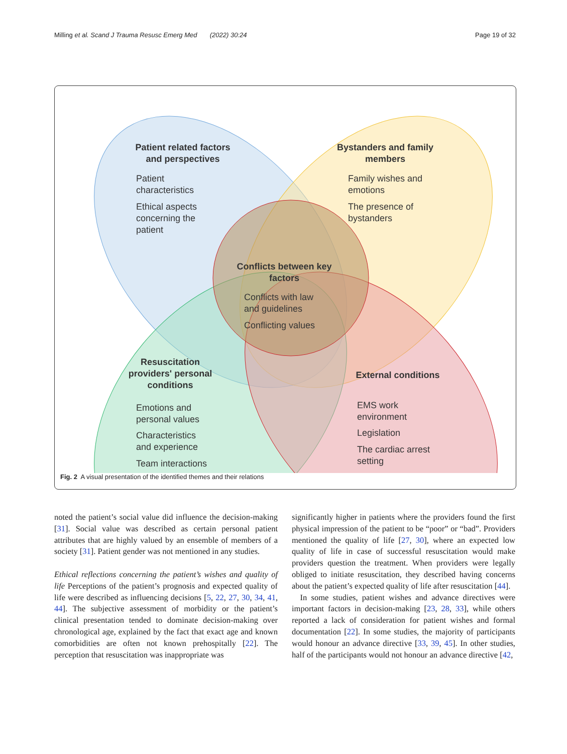Milling et al. Scand J Trauma Resusc Emerg Med (2022) 30:24 Page 19 of 32
Patient related factors
and perspectives
Bystanders and family
members
Conflicts between key
factors
Resuscitation
providers' personal
conditions
External conditions
Patient
characteristics
Ethical aspects
concerning the
patient
Family wishes and
emotions
The presence of
bystanders
Conflicts with law
and guidelines
Conflicting values
Emotions and
personal values
Characteristics
and experience
Team interactions
EMS work
environment
Legislation
The cardiac arrest
setting
Fig. 2 A visual presentation of the identified themes and their relations
noted the patient’s social value did influence the decision-making [31]. Social value was described as certain personal patient attributes that are highly valued by an ensemble of members of a society [31]. Patient gender was not mentioned in any studies.
Ethical reflections concerning the patient’s wishes and quality of life Perceptions of the patient’s prognosis and expected quality of life were described as influencing decisions [5, 22, 27, 30, 34, 41, 44]. The subjective assessment of morbidity or the patient’s clinical presentation tended to dominate decision-making over chronological age, explained by the fact that exact age and known comorbidities are often not known prehospitally [22]. The perception that resuscitation was inappropriate was
significantly higher in patients where the providers found the first physical impression of the patient to be “poor” or “bad”. Providers mentioned the quality of life [27, 30], where an expected low quality of life in case of successful resuscitation would make providers question the treatment. When providers were legally obliged to initiate resuscitation, they described having concerns about the patient’s expected quality of life after resuscitation [44].
In some studies, patient wishes and advance directives were important factors in decision-making [23, 28, 33], while others reported a lack of consideration for patient wishes and formal documentation [22]. In some studies, the majority of participants would honour an advance directive [33, 39, 45]. In other studies, half of the participants would not honour an advance directive [42,